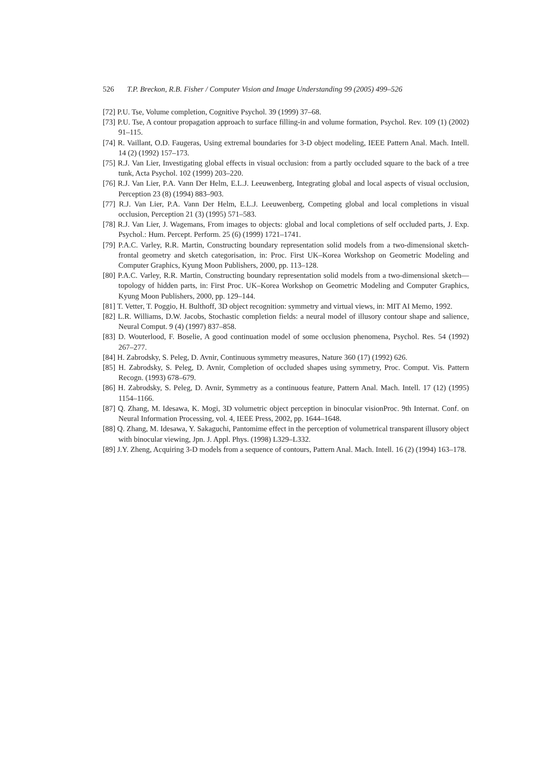526 T.P. Breckon, R.B. Fisher / Computer Vision and Image Understanding 99 (2005) 499–526
[72] P.U. Tse, Volume completion, Cognitive Psychol. 39 (1999) 37–68.
[73] P.U. Tse, A contour propagation approach to surface filling-in and volume formation, Psychol. Rev. 109 (1) (2002) 91–115.
[74] R. Vaillant, O.D. Faugeras, Using extremal boundaries for 3-D object modeling, IEEE Pattern Anal. Mach. Intell. 14 (2) (1992) 157–173.
[75] R.J. Van Lier, Investigating global effects in visual occlusion: from a partly occluded square to the back of a tree tunk, Acta Psychol. 102 (1999) 203–220.
[76] R.J. Van Lier, P.A. Vann Der Helm, E.L.J. Leeuwenberg, Integrating global and local aspects of visual occlusion, Perception 23 (8) (1994) 883–903.
[77] R.J. Van Lier, P.A. Vann Der Helm, E.L.J. Leeuwenberg, Competing global and local completions in visual occlusion, Perception 21 (3) (1995) 571–583.
[78] R.J. Van Lier, J. Wagemans, From images to objects: global and local completions of self occluded parts, J. Exp. Psychol.: Hum. Percept. Perform. 25 (6) (1999) 1721–1741.
[79] P.A.C. Varley, R.R. Martin, Constructing boundary representation solid models from a two-dimensional sketch-frontal geometry and sketch categorisation, in: Proc. First UK–Korea Workshop on Geometric Modeling and Computer Graphics, Kyung Moon Publishers, 2000, pp. 113–128.
[80] P.A.C. Varley, R.R. Martin, Constructing boundary representation solid models from a two-dimensional sketch—topology of hidden parts, in: First Proc. UK–Korea Workshop on Geometric Modeling and Computer Graphics, Kyung Moon Publishers, 2000, pp. 129–144.
[81] T. Vetter, T. Poggio, H. Bulthoff, 3D object recognition: symmetry and virtual views, in: MIT AI Memo, 1992.
[82] L.R. Williams, D.W. Jacobs, Stochastic completion fields: a neural model of illusory contour shape and salience, Neural Comput. 9 (4) (1997) 837–858.
[83] D. Wouterlood, F. Boselie, A good continuation model of some occlusion phenomena, Psychol. Res. 54 (1992) 267–277.
[84] H. Zabrodsky, S. Peleg, D. Avnir, Continuous symmetry measures, Nature 360 (17) (1992) 626.
[85] H. Zabrodsky, S. Peleg, D. Avnir, Completion of occluded shapes using symmetry, Proc. Comput. Vis. Pattern Recogn. (1993) 678–679.
[86] H. Zabrodsky, S. Peleg, D. Avnir, Symmetry as a continuous feature, Pattern Anal. Mach. Intell. 17 (12) (1995) 1154–1166.
[87] Q. Zhang, M. Idesawa, K. Mogi, 3D volumetric object perception in binocular visionProc. 9th Internat. Conf. on Neural Information Processing, vol. 4, IEEE Press, 2002, pp. 1644–1648.
[88] Q. Zhang, M. Idesawa, Y. Sakaguchi, Pantomime effect in the perception of volumetrical transparent illusory object with binocular viewing, Jpn. J. Appl. Phys. (1998) L329–L332.
[89] J.Y. Zheng, Acquiring 3-D models from a sequence of contours, Pattern Anal. Mach. Intell. 16 (2) (1994) 163–178.